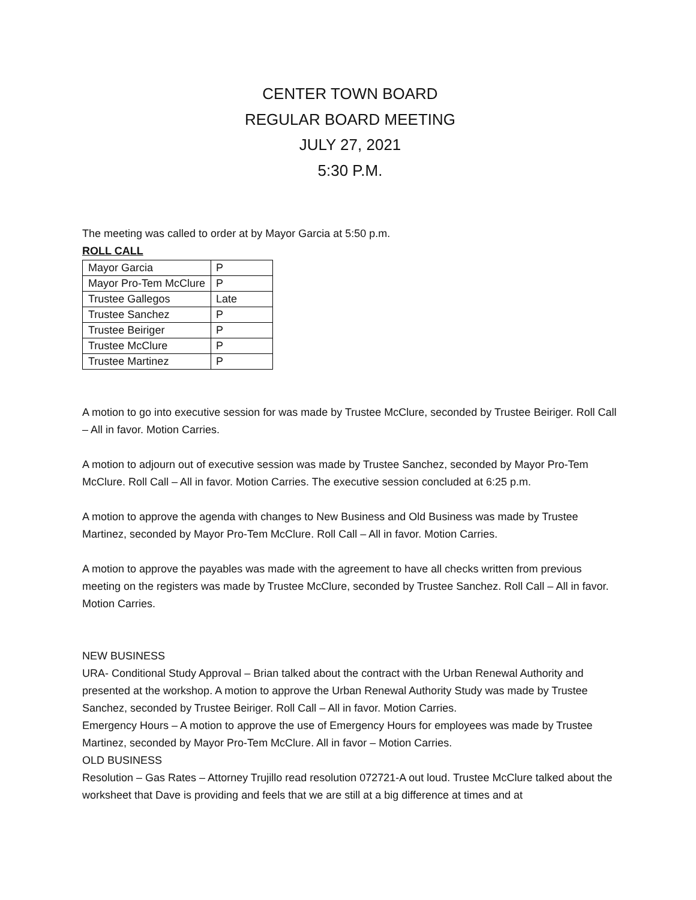CENTER TOWN BOARD
REGULAR BOARD MEETING
JULY 27, 2021
5:30 P.M.
The meeting was called to order at by Mayor Garcia at 5:50 p.m.
ROLL CALL
| Mayor Garcia | P |
| Mayor Pro-Tem McClure | P |
| Trustee Gallegos | Late |
| Trustee Sanchez | P |
| Trustee Beiriger | P |
| Trustee McClure | P |
| Trustee Martinez | P |
A motion to go into executive session for was made by Trustee McClure, seconded by Trustee Beiriger. Roll Call – All in favor. Motion Carries.
A motion to adjourn out of executive session was made by Trustee Sanchez, seconded by Mayor Pro-Tem McClure. Roll Call – All in favor. Motion Carries. The executive session concluded at 6:25 p.m.
A motion to approve the agenda with changes to New Business and Old Business was made by Trustee Martinez, seconded by Mayor Pro-Tem McClure. Roll Call – All in favor. Motion Carries.
A motion to approve the payables was made with the agreement to have all checks written from previous meeting on the registers was made by Trustee McClure, seconded by Trustee Sanchez. Roll Call – All in favor. Motion Carries.
NEW BUSINESS
URA- Conditional Study Approval – Brian talked about the contract with the Urban Renewal Authority and presented at the workshop. A motion to approve the Urban Renewal Authority Study was made by Trustee Sanchez, seconded by Trustee Beiriger. Roll Call – All in favor. Motion Carries.
Emergency Hours – A motion to approve the use of Emergency Hours for employees was made by Trustee Martinez, seconded by Mayor Pro-Tem McClure. All in favor – Motion Carries.
OLD BUSINESS
Resolution – Gas Rates – Attorney Trujillo read resolution 072721-A out loud. Trustee McClure talked about the worksheet that Dave is providing and feels that we are still at a big difference at times and at